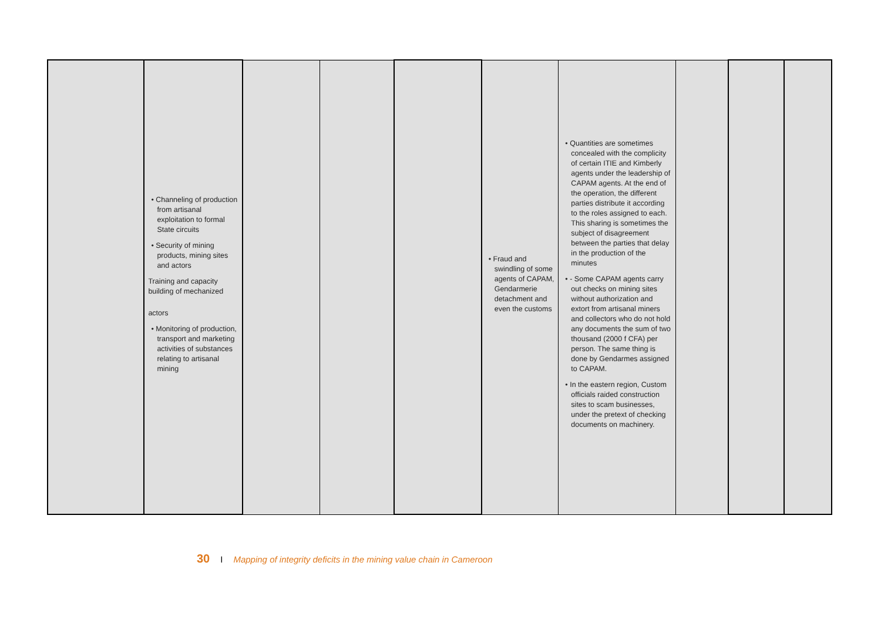| | • Channeling of production from artisanal exploitation to formal State circuits • Security of mining products, mining sites and actors Training and capacity building of mechanized actors • Monitoring of production, transport and marketing activities of substances relating to artisanal mining | | | | • Fraud and swindling of some agents of CAPAM, Gendarmerie detachment and even the customs | • Quantities are sometimes concealed with the complicity of certain ITIE and Kimberly agents under the leadership of CAPAM agents. At the end of the operation, the different parties distribute it according to the roles assigned to each. This sharing is sometimes the subject of disagreement between the parties that delay in the production of the minutes • - Some CAPAM agents carry out checks on mining sites without authorization and extort from artisanal miners and collectors who do not hold any documents the sum of two thousand (2000 f CFA) per person. The same thing is done by Gendarmes assigned to CAPAM. • In the eastern region, Custom officials raided construction sites to scam businesses, under the pretext of checking documents on machinery. | | | |
30 I Mapping of integrity deficits in the mining value chain in Cameroon